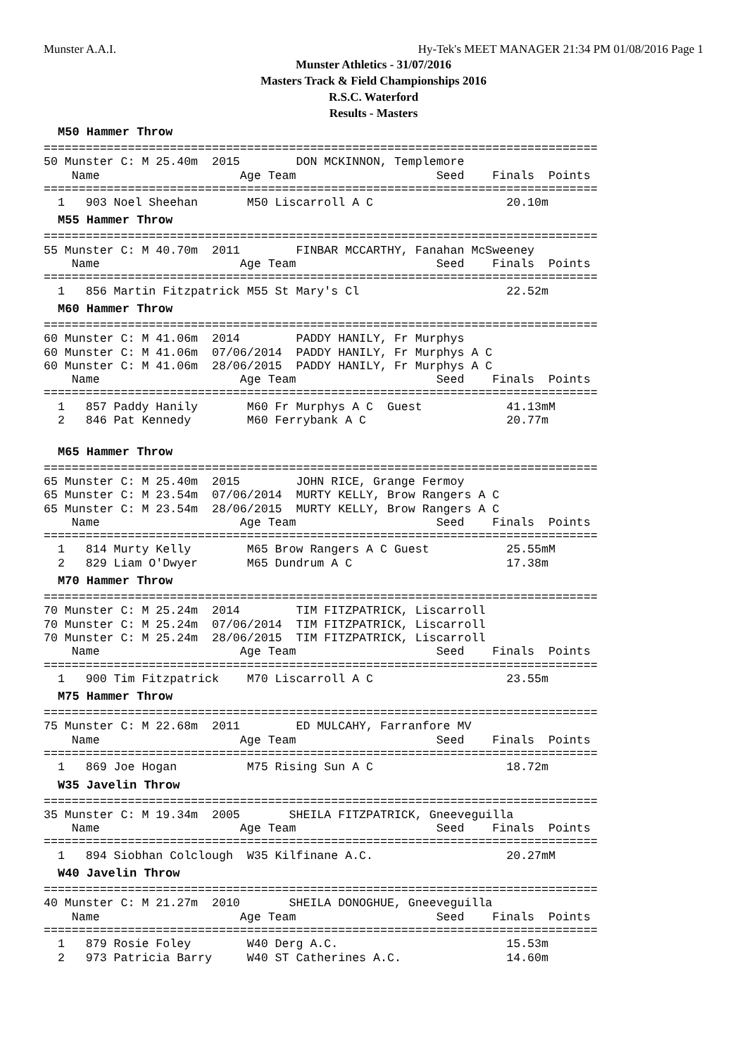Munster A.A.I. Hy-Tek's MEET MANAGER 21:34 PM 01/08/2016 Page 1
Munster Athletics - 31/07/2016
Masters Track & Field Championships 2016
R.S.C. Waterford
Results - Masters
M50 Hammer Throw
===============================================================================
50 Munster C: M 25.40m  2015        DON MCKINNON, Templemore
    Name                    Age Team                    Seed    Finals  Points
===============================================================================
  1   903 Noel Sheehan       M50 Liscarroll A C                   20.10m
M55 Hammer Throw
===============================================================================
55 Munster C: M 40.70m  2011        FINBAR MCCARTHY, Fanahan McSweeney
    Name                    Age Team                    Seed    Finals  Points
===============================================================================
  1   856 Martin Fitzpatrick M55 St Mary's Cl                     22.52m
M60 Hammer Throw
===============================================================================
60 Munster C: M 41.06m  2014        PADDY HANILY, Fr Murphys
60 Munster C: M 41.06m  07/06/2014  PADDY HANILY, Fr Murphys A C
60 Munster C: M 41.06m  28/06/2015  PADDY HANILY, Fr Murphys A C
    Name                    Age Team                    Seed    Finals  Points
===============================================================================
  1   857 Paddy Hanily       M60 Fr Murphys A C  Guest            41.13mM
  2   846 Pat Kennedy        M60 Ferrybank A C                    20.77m
M65 Hammer Throw
===============================================================================
65 Munster C: M 25.40m  2015        JOHN RICE, Grange Fermoy
65 Munster C: M 23.54m  07/06/2014  MURTY KELLY, Brow Rangers A C
65 Munster C: M 23.54m  28/06/2015  MURTY KELLY, Brow Rangers A C
    Name                    Age Team                    Seed    Finals  Points
===============================================================================
  1   814 Murty Kelly        M65 Brow Rangers A C Guest           25.55mM
  2   829 Liam O'Dwyer       M65 Dundrum A C                      17.38m
M70 Hammer Throw
===============================================================================
70 Munster C: M 25.24m  2014        TIM FITZPATRICK, Liscarroll
70 Munster C: M 25.24m  07/06/2014  TIM FITZPATRICK, Liscarroll
70 Munster C: M 25.24m  28/06/2015  TIM FITZPATRICK, Liscarroll
    Name                    Age Team                    Seed    Finals  Points
===============================================================================
  1   900 Tim Fitzpatrick    M70 Liscarroll A C                   23.55m
M75 Hammer Throw
===============================================================================
75 Munster C: M 22.68m  2011        ED MULCAHY, Farranfore MV
    Name                    Age Team                    Seed    Finals  Points
===============================================================================
  1   869 Joe Hogan          M75 Rising Sun A C                   18.72m
W35 Javelin Throw
===============================================================================
35 Munster C: M 19.34m  2005       SHEILA FITZPATRICK, Gneeveguilla
    Name                    Age Team                    Seed    Finals  Points
===============================================================================
  1   894 Siobhan Colclough  W35 Kilfinane A.C.                   20.27mM
W40 Javelin Throw
===============================================================================
40 Munster C: M 21.27m  2010       SHEILA DONOGHUE, Gneeveguilla
    Name                    Age Team                    Seed    Finals  Points
===============================================================================
  1   879 Rosie Foley        W40 Derg A.C.                        15.53m
  2   973 Patricia Barry     W40 ST Catherines A.C.               14.60m